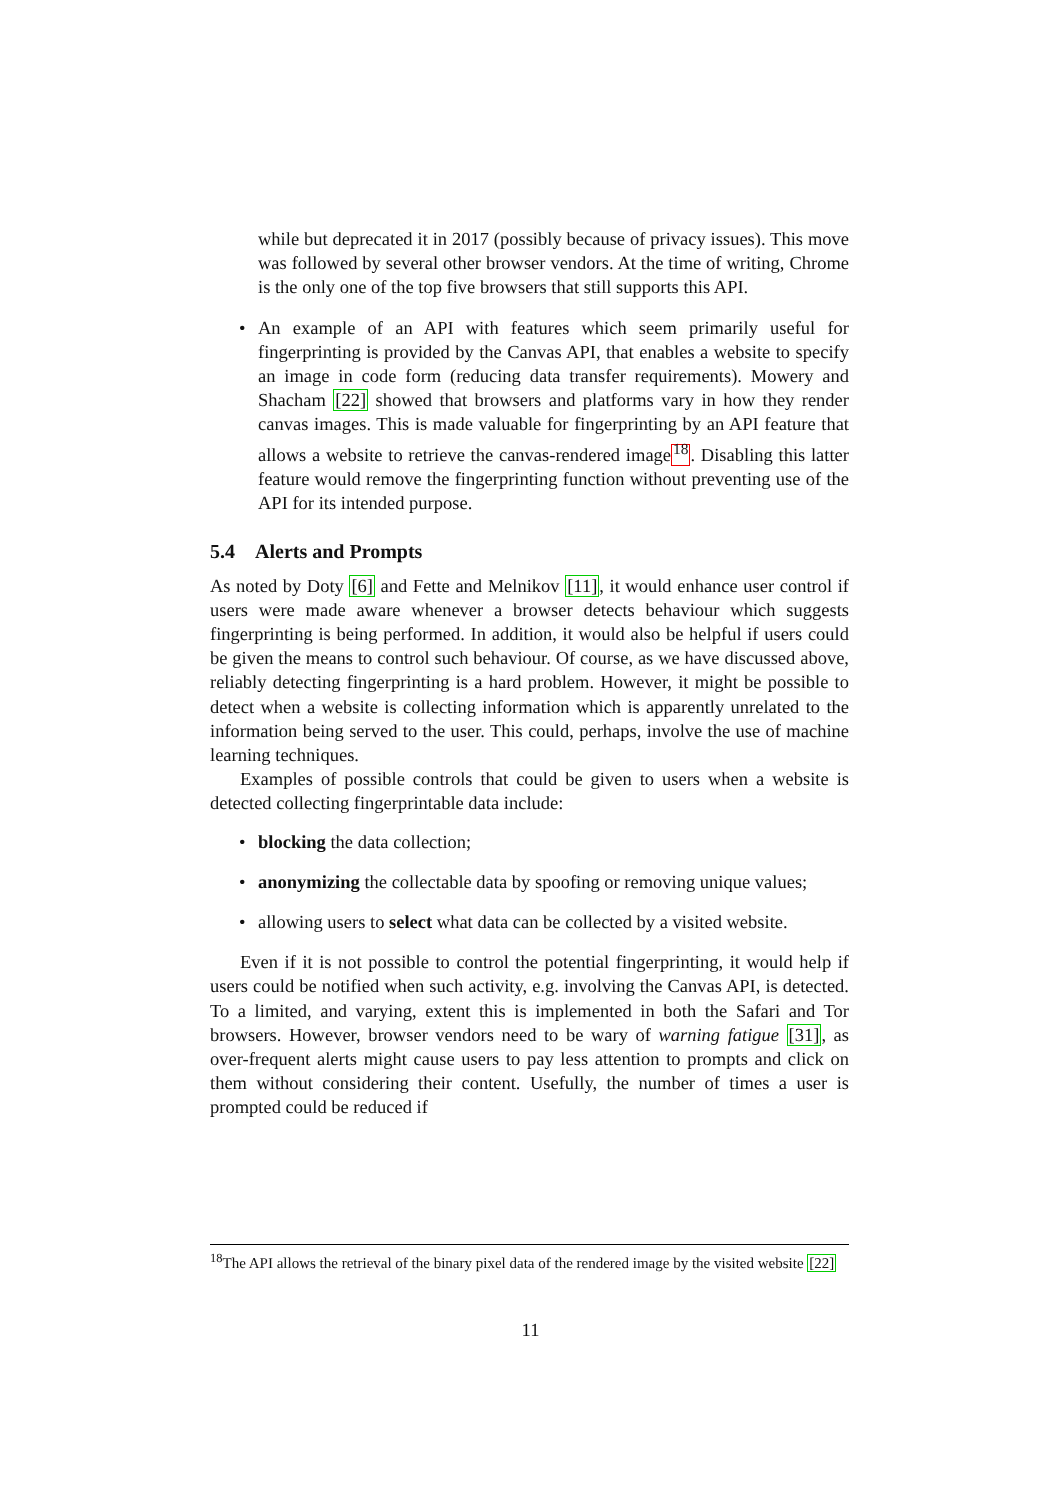while but deprecated it in 2017 (possibly because of privacy issues). This move was followed by several other browser vendors. At the time of writing, Chrome is the only one of the top five browsers that still supports this API.
• An example of an API with features which seem primarily useful for fingerprinting is provided by the Canvas API, that enables a website to specify an image in code form (reducing data transfer requirements). Mowery and Shacham [22] showed that browsers and platforms vary in how they render canvas images. This is made valuable for fingerprinting by an API feature that allows a website to retrieve the canvas-rendered image<sup>18</sup>. Disabling this latter feature would remove the fingerprinting function without preventing use of the API for its intended purpose.
5.4 Alerts and Prompts
As noted by Doty [6] and Fette and Melnikov [11], it would enhance user control if users were made aware whenever a browser detects behaviour which suggests fingerprinting is being performed. In addition, it would also be helpful if users could be given the means to control such behaviour. Of course, as we have discussed above, reliably detecting fingerprinting is a hard problem. However, it might be possible to detect when a website is collecting information which is apparently unrelated to the information being served to the user. This could, perhaps, involve the use of machine learning techniques.
Examples of possible controls that could be given to users when a website is detected collecting fingerprintable data include:
• blocking the data collection;
• anonymizing the collectable data by spoofing or removing unique values;
• allowing users to select what data can be collected by a visited website.
Even if it is not possible to control the potential fingerprinting, it would help if users could be notified when such activity, e.g. involving the Canvas API, is detected. To a limited, and varying, extent this is implemented in both the Safari and Tor browsers. However, browser vendors need to be wary of warning fatigue [31], as over-frequent alerts might cause users to pay less attention to prompts and click on them without considering their content. Usefully, the number of times a user is prompted could be reduced if
<sup>18</sup> The API allows the retrieval of the binary pixel data of the rendered image by the visited website [22]
11